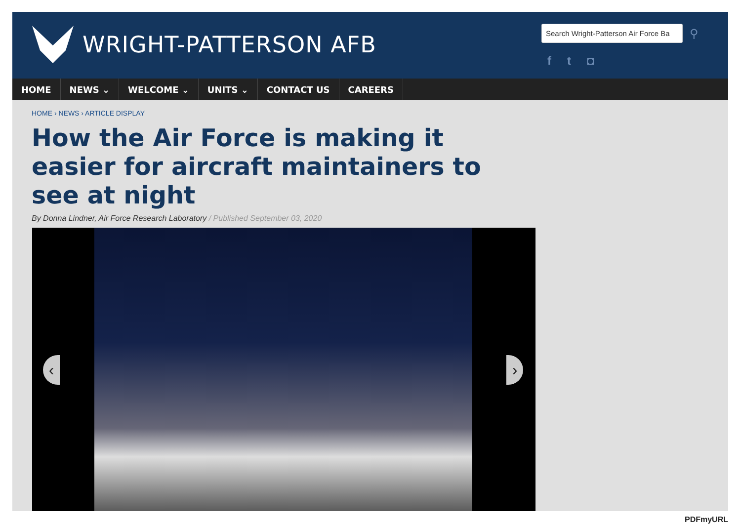WRIGHT-PATTERSON AFB
Search Wright-Patterson Air Force Ba
⚲
f t ◘
HOME NEWS ⌄ WELCOME ⌄ UNITS ⌄ CONTACT US CAREERS
HOME › NEWS › ARTICLE DISPLAY
How the Air Force is making it easier for aircraft maintainers to see at night
By Donna Lindner, Air Force Research Laboratory / Published September 03, 2020
‹ ›
PDFmyURL